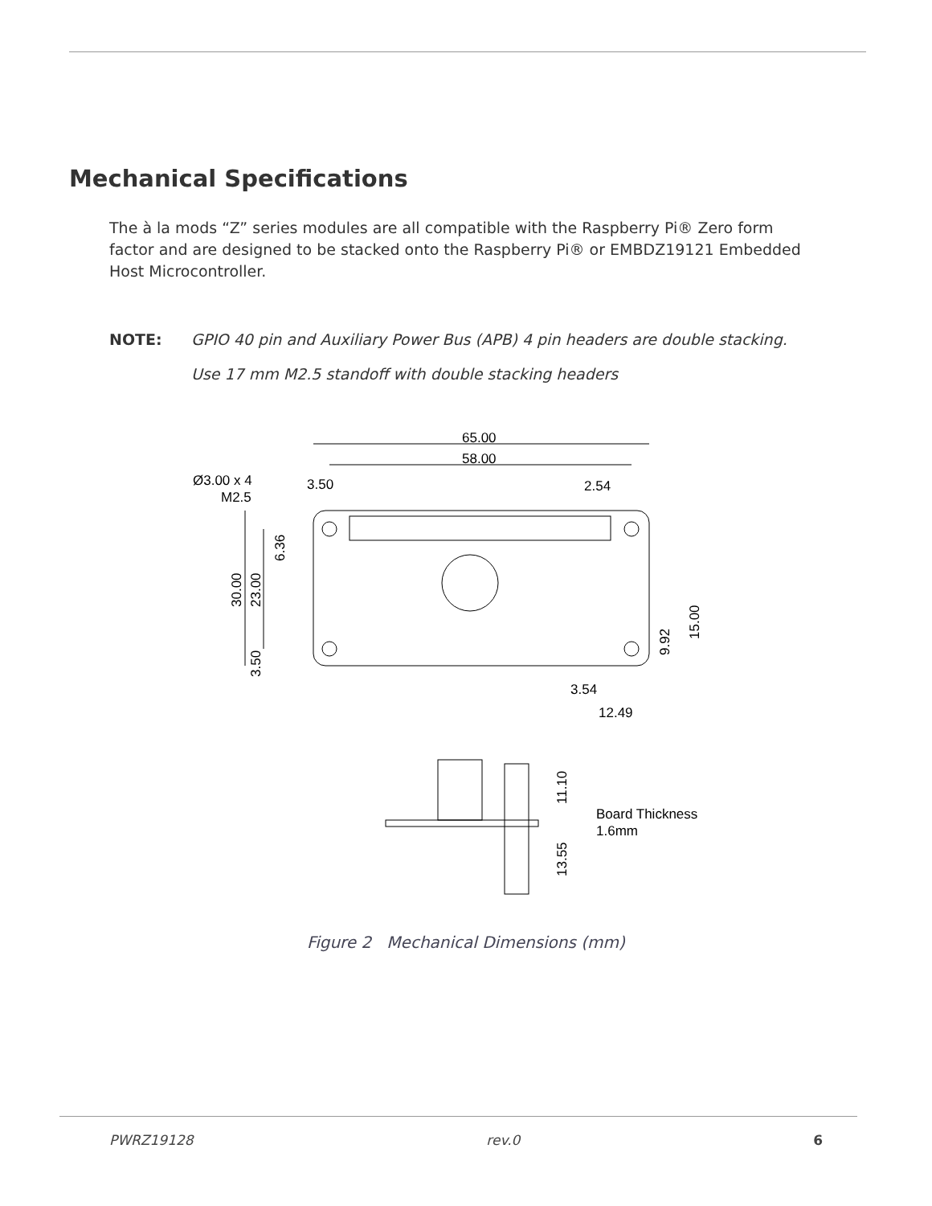Mechanical Specifications
The à la mods “Z” series modules are all compatible with the Raspberry Pi® Zero form factor and are designed to be stacked onto the Raspberry Pi® or EMBDZ19121 Embedded Host Microcontroller.
NOTE: GPIO 40 pin and Auxiliary Power Bus (APB) 4 pin headers are double stacking.
Use 17 mm M2.5 standoff with double stacking headers
65.00
58.00
Ø3.00 x 4
M2.5
3.50
2.54
30.00
23.00
6.36
3.50
9.92
15.00
3.54
12.49
11.10
13.55
Board Thickness
1.6mm
Figure 2 Mechanical Dimensions (mm)
PWRZ19128 rev.0 6